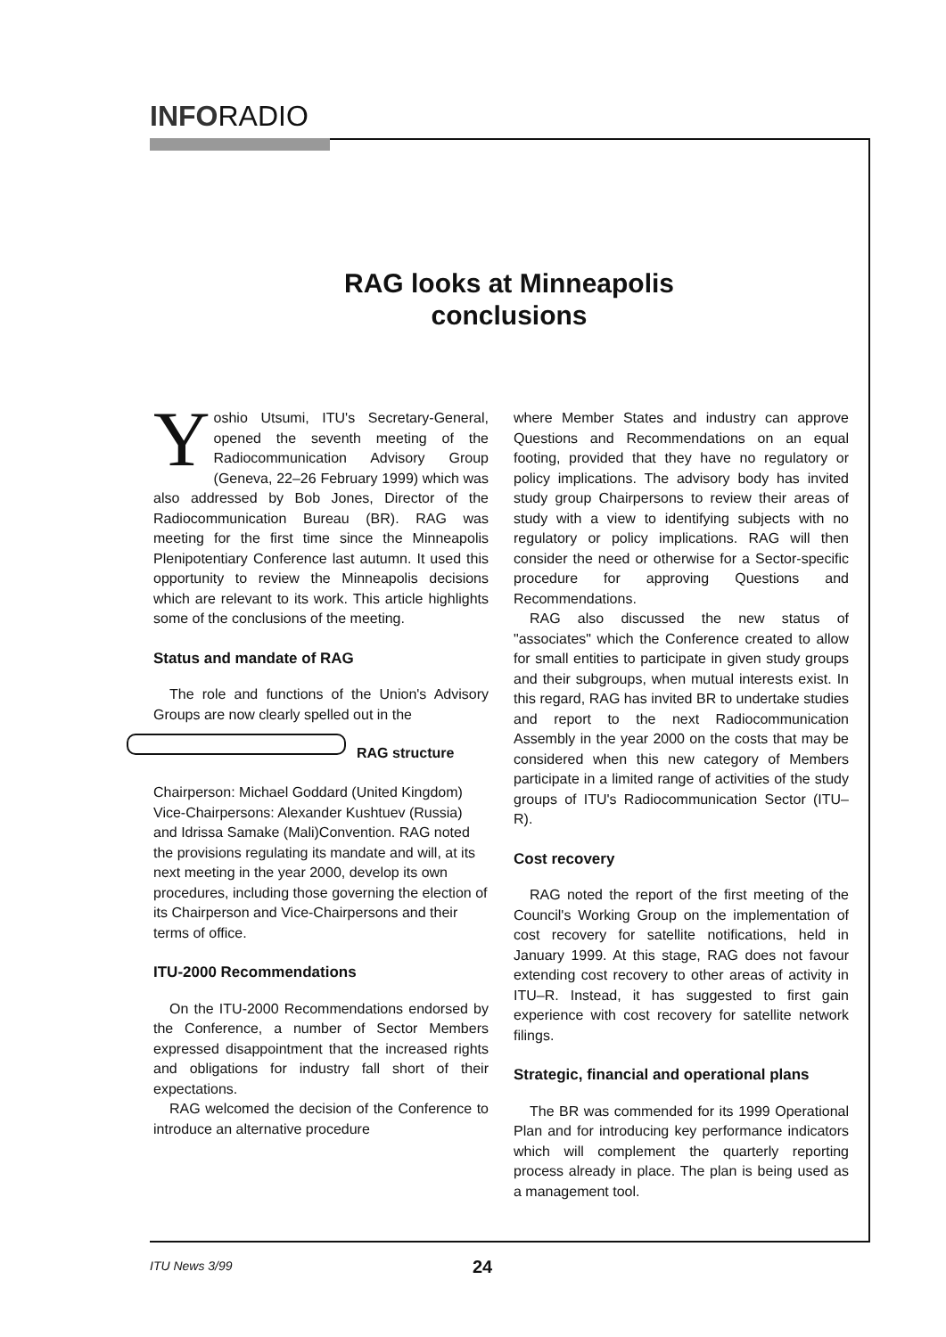INFORADIO
RAG looks at Minneapolis
conclusions
Yoshio Utsumi, ITU's Secretary-General, opened the seventh meeting of the Radiocommunication Advisory Group (Geneva, 22–26 February 1999) which was also addressed by Bob Jones, Director of the Radiocommunication Bureau (BR). RAG was meeting for the first time since the Minneapolis Plenipotentiary Conference last autumn. It used this opportunity to review the Minneapolis decisions which are relevant to its work. This article highlights some of the conclusions of the meeting.
Status and mandate of RAG
The role and functions of the Union's Advisory Groups are now clearly spelled out in the
RAG structure
Chairperson: Michael Goddard (United Kingdom)
Vice-Chairpersons: Alexander Kushtuev (Russia) and Idrissa Samake (Mali) Convention. RAG noted the provisions regulating its mandate and will, at its next meeting in the year 2000, develop its own procedures, including those governing the election of its Chairperson and Vice-Chairpersons and their terms of office.
ITU-2000 Recommendations
On the ITU-2000 Recommendations endorsed by the Conference, a number of Sector Members expressed disappointment that the increased rights and obligations for industry fall short of their expectations.
RAG welcomed the decision of the Conference to introduce an alternative procedure
where Member States and industry can approve Questions and Recommendations on an equal footing, provided that they have no regulatory or policy implications. The advisory body has invited study group Chairpersons to review their areas of study with a view to identifying subjects with no regulatory or policy implications. RAG will then consider the need or otherwise for a Sector-specific procedure for approving Questions and Recommendations.
RAG also discussed the new status of "associates" which the Conference created to allow for small entities to participate in given study groups and their subgroups, when mutual interests exist. In this regard, RAG has invited BR to undertake studies and report to the next Radiocommunication Assembly in the year 2000 on the costs that may be considered when this new category of Members participate in a limited range of activities of the study groups of ITU's Radiocommunication Sector (ITU–R).
Cost recovery
RAG noted the report of the first meeting of the Council's Working Group on the implementation of cost recovery for satellite notifications, held in January 1999. At this stage, RAG does not favour extending cost recovery to other areas of activity in ITU–R. Instead, it has suggested to first gain experience with cost recovery for satellite network filings.
Strategic, financial and operational plans
The BR was commended for its 1999 Operational Plan and for introducing key performance indicators which will complement the quarterly reporting process already in place. The plan is being used as a management tool.
ITU News 3/99 24